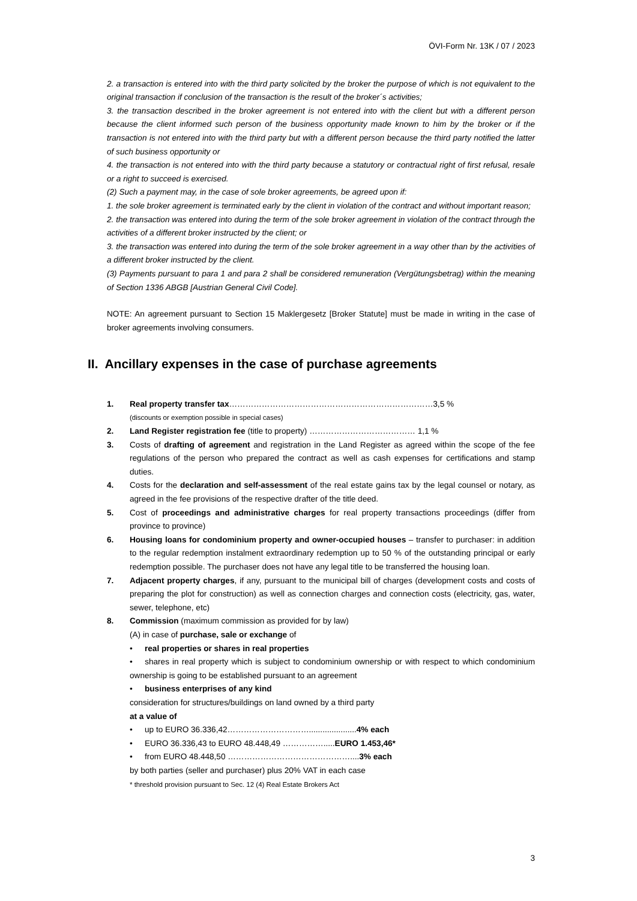ÖVI-Form Nr. 13K / 07 / 2023
2. a transaction is entered into with the third party solicited by the broker the purpose of which is not equivalent to the original transaction if conclusion of the transaction is the result of the broker´s activities;
3. the transaction described in the broker agreement is not entered into with the client but with a different person because the client informed such person of the business opportunity made known to him by the broker or if the transaction is not entered into with the third party but with a different person because the third party notified the latter of such business opportunity or
4. the transaction is not entered into with the third party because a statutory or contractual right of first refusal, resale or a right to succeed is exercised.
(2) Such a payment may, in the case of sole broker agreements, be agreed upon if:
1. the sole broker agreement is terminated early by the client in violation of the contract and without important reason;
2. the transaction was entered into during the term of the sole broker agreement in violation of the contract through the activities of a different broker instructed by the client; or
3. the transaction was entered into during the term of the sole broker agreement in a way other than by the activities of a different broker instructed by the client.
(3) Payments pursuant to para 1 and para 2 shall be considered remuneration (Vergütungsbetrag) within the meaning of Section 1336 ABGB [Austrian General Civil Code].
NOTE: An agreement pursuant to Section 15 Maklergesetz [Broker Statute] must be made in writing in the case of broker agreements involving consumers.
II. Ancillary expenses in the case of purchase agreements
1. Real property transfer tax…………………………………………………………………3,5 %
(discounts or exemption possible in special cases)
2. Land Register registration fee (title to property) ………………………………… 1,1 %
3. Costs of drafting of agreement and registration in the Land Register as agreed within the scope of the fee regulations of the person who prepared the contract as well as cash expenses for certifications and stamp duties.
4. Costs for the declaration and self-assessment of the real estate gains tax by the legal counsel or notary, as agreed in the fee provisions of the respective drafter of the title deed.
5. Cost of proceedings and administrative charges for real property transactions proceedings (differ from province to province)
6. Housing loans for condominium property and owner-occupied houses – transfer to purchaser: in addition to the regular redemption instalment extraordinary redemption up to 50 % of the outstanding principal or early redemption possible. The purchaser does not have any legal title to be transferred the housing loan.
7. Adjacent property charges, if any, pursuant to the municipal bill of charges (development costs and costs of preparing the plot for construction) as well as connection charges and connection costs (electricity, gas, water, sewer, telephone, etc)
8. Commission (maximum commission as provided for by law)
(A) in case of purchase, sale or exchange of
• real properties or shares in real properties
• shares in real property which is subject to condominium ownership or with respect to which condominium ownership is going to be established pursuant to an agreement
• business enterprises of any kind
consideration for structures/buildings on land owned by a third party
at a value of
• up to EURO 36.336,42…………………………..................... 4% each
• EURO 36.336,43 to EURO 48.448,49 ……………..... EURO 1.453,46*
• from EURO 48.448,50 ……………………………………….... 3% each
by both parties (seller and purchaser) plus 20% VAT in each case
* threshold provision pursuant to Sec. 12 (4) Real Estate Brokers Act
3